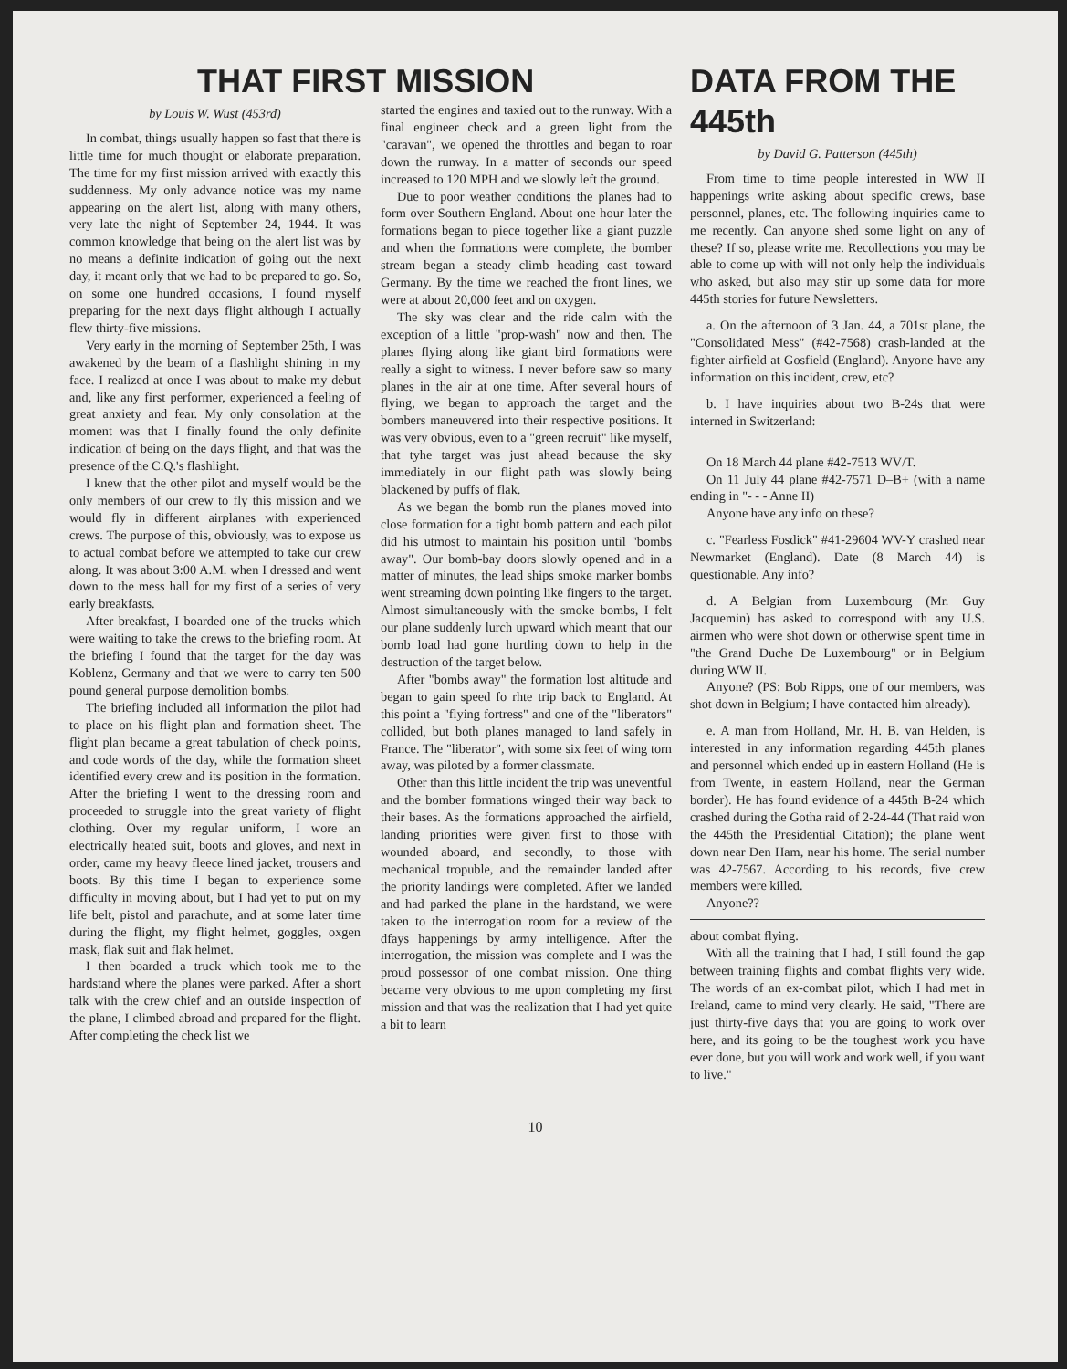THAT FIRST MISSION
by Louis W. Wust (453rd)
In combat, things usually happen so fast that there is little time for much thought or elaborate preparation. The time for my first mission arrived with exactly this suddenness. My only advance notice was my name appearing on the alert list, along with many others, very late the night of September 24, 1944. It was common knowledge that being on the alert list was by no means a definite indication of going out the next day, it meant only that we had to be prepared to go. So, on some one hundred occasions, I found myself preparing for the next days flight although I actually flew thirty-five missions.
Very early in the morning of September 25th, I was awakened by the beam of a flashlight shining in my face. I realized at once I was about to make my debut and, like any first performer, experienced a feeling of great anxiety and fear. My only consolation at the moment was that I finally found the only definite indication of being on the days flight, and that was the presence of the C.Q.'s flashlight.
I knew that the other pilot and myself would be the only members of our crew to fly this mission and we would fly in different airplanes with experienced crews. The purpose of this, obviously, was to expose us to actual combat before we attempted to take our crew along. It was about 3:00 A.M. when I dressed and went down to the mess hall for my first of a series of very early breakfasts.
After breakfast, I boarded one of the trucks which were waiting to take the crews to the briefing room. At the briefing I found that the target for the day was Koblenz, Germany and that we were to carry ten 500 pound general purpose demolition bombs.
The briefing included all information the pilot had to place on his flight plan and formation sheet. The flight plan became a great tabulation of check points, and code words of the day, while the formation sheet identified every crew and its position in the formation. After the briefing I went to the dressing room and proceeded to struggle into the great variety of flight clothing. Over my regular uniform, I wore an electrically heated suit, boots and gloves, and next in order, came my heavy fleece lined jacket, trousers and boots. By this time I began to experience some difficulty in moving about, but I had yet to put on my life belt, pistol and parachute, and at some later time during the flight, my flight helmet, goggles, oxgen mask, flak suit and flak helmet.
I then boarded a truck which took me to the hardstand where the planes were parked. After a short talk with the crew chief and an outside inspection of the plane, I climbed abroad and prepared for the flight. After completing the check list we
started the engines and taxied out to the runway. With a final engineer check and a green light from the "caravan", we opened the throttles and began to roar down the runway. In a matter of seconds our speed increased to 120 MPH and we slowly left the ground.
Due to poor weather conditions the planes had to form over Southern England. About one hour later the formations began to piece together like a giant puzzle and when the formations were complete, the bomber stream began a steady climb heading east toward Germany. By the time we reached the front lines, we were at about 20,000 feet and on oxygen.
The sky was clear and the ride calm with the exception of a little "prop-wash" now and then. The planes flying along like giant bird formations were really a sight to witness. I never before saw so many planes in the air at one time. After several hours of flying, we began to approach the target and the bombers maneuvered into their respective positions. It was very obvious, even to a "green recruit" like myself, that tyhe target was just ahead because the sky immediately in our flight path was slowly being blackened by puffs of flak.
As we began the bomb run the planes moved into close formation for a tight bomb pattern and each pilot did his utmost to maintain his position until "bombs away". Our bomb-bay doors slowly opened and in a matter of minutes, the lead ships smoke marker bombs went streaming down pointing like fingers to the target. Almost simultaneously with the smoke bombs, I felt our plane suddenly lurch upward which meant that our bomb load had gone hurtling down to help in the destruction of the target below.
After "bombs away" the formation lost altitude and began to gain speed fo rhte trip back to England. At this point a "flying fortress" and one of the "liberators" collided, but both planes managed to land safely in France. The "liberator", with some six feet of wing torn away, was piloted by a former classmate.
Other than this little incident the trip was uneventful and the bomber formations winged their way back to their bases. As the formations approached the airfield, landing priorities were given first to those with wounded aboard, and secondly, to those with mechanical tropuble, and the remainder landed after the priority landings were completed. After we landed and had parked the plane in the hardstand, we were taken to the interrogation room for a review of the dfays happenings by army intelligence. After the interrogation, the mission was complete and I was the proud possessor of one combat mission. One thing became very obvious to me upon completing my first mission and that was the realization that I had yet quite a bit to learn
DATA FROM THE 445th
by David G. Patterson (445th)
From time to time people interested in WW II happenings write asking about specific crews, base personnel, planes, etc. The following inquiries came to me recently. Can anyone shed some light on any of these? If so, please write me. Recollections you may be able to come up with will not only help the individuals who asked, but also may stir up some data for more 445th stories for future Newsletters.
a. On the afternoon of 3 Jan. 44, a 701st plane, the "Consolidated Mess" (#42-7568) crash-landed at the fighter airfield at Gosfield (England). Anyone have any information on this incident, crew, etc?
b. I have inquiries about two B-24s that were interned in Switzerland:
On 18 March 44 plane #42-7513 WV/T.
On 11 July 44 plane #42-7571 D–B+ (with a name ending in "- - - Anne II)
Anyone have any info on these?
c. "Fearless Fosdick" #41-29604 WV-Y crashed near Newmarket (England). Date (8 March 44) is questionable. Any info?
d. A Belgian from Luxembourg (Mr. Guy Jacquemin) has asked to correspond with any U.S. airmen who were shot down or otherwise spent time in "the Grand Duche De Luxembourg" or in Belgium during WW II.
Anyone? (PS: Bob Ripps, one of our members, was shot down in Belgium; I have contacted him already).
e. A man from Holland, Mr. H. B. van Helden, is interested in any information regarding 445th planes and personnel which ended up in eastern Holland (He is from Twente, in eastern Holland, near the German border). He has found evidence of a 445th B-24 which crashed during the Gotha raid of 2-24-44 (That raid won the 445th the Presidential Citation); the plane went down near Den Ham, near his home. The serial number was 42-7567. According to his records, five crew members were killed.
Anyone??
about combat flying.
With all the training that I had, I still found the gap between training flights and combat flights very wide. The words of an ex-combat pilot, which I had met in Ireland, came to mind very clearly. He said, "There are just thirty-five days that you are going to work over here, and its going to be the toughest work you have ever done, but you will work and work well, if you want to live."
10